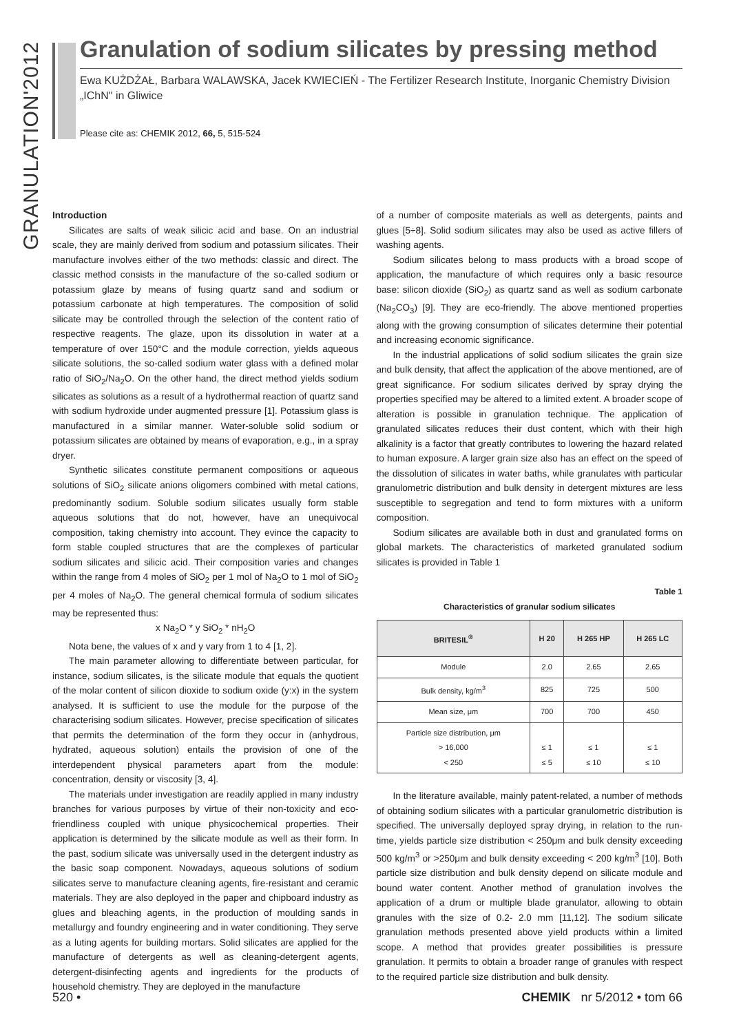GRANULATION'2012
Granulation of sodium silicates by pressing method
Ewa KUŻDŻAŁ, Barbara WALAWSKA, Jacek KWIECIEŃ - The Fertilizer Research Institute, Inorganic Chemistry Division „IChN" in Gliwice
Please cite as: CHEMIK 2012, 66, 5, 515-524
Introduction
Silicates are salts of weak silicic acid and base. On an industrial scale, they are mainly derived from sodium and potassium silicates. Their manufacture involves either of the two methods: classic and direct. The classic method consists in the manufacture of the so-called sodium or potassium glaze by means of fusing quartz sand and sodium or potassium carbonate at high temperatures. The composition of solid silicate may be controlled through the selection of the content ratio of respective reagents. The glaze, upon its dissolution in water at a temperature of over 150°C and the module correction, yields aqueous silicate solutions, the so-called sodium water glass with a defined molar ratio of SiO<sub>2</sub>/Na<sub>2</sub>O. On the other hand, the direct method yields sodium silicates as solutions as a result of a hydrothermal reaction of quartz sand with sodium hydroxide under augmented pressure [1]. Potassium glass is manufactured in a similar manner. Water-soluble solid sodium or potassium silicates are obtained by means of evaporation, e.g., in a spray dryer.
Synthetic silicates constitute permanent compositions or aqueous solutions of SiO<sub>2</sub> silicate anions oligomers combined with metal cations, predominantly sodium. Soluble sodium silicates usually form stable aqueous solutions that do not, however, have an unequivocal composition, taking chemistry into account. They evince the capacity to form stable coupled structures that are the complexes of particular sodium silicates and silicic acid. Their composition varies and changes within the range from 4 moles of SiO<sub>2</sub> per 1 mol of Na<sub>2</sub>O to 1 mol of SiO<sub>2</sub> per 4 moles of Na<sub>2</sub>O. The general chemical formula of sodium silicates may be represented thus:
x Na<sub>2</sub>O * y SiO<sub>2</sub> * nH<sub>2</sub>O
Nota bene, the values of x and y vary from 1 to 4 [1, 2].
The main parameter allowing to differentiate between particular, for instance, sodium silicates, is the silicate module that equals the quotient of the molar content of silicon dioxide to sodium oxide (y:x) in the system analysed. It is sufficient to use the module for the purpose of the characterising sodium silicates. However, precise specification of silicates that permits the determination of the form they occur in (anhydrous, hydrated, aqueous solution) entails the provision of one of the interdependent physical parameters apart from the module: concentration, density or viscosity [3, 4].
The materials under investigation are readily applied in many industry branches for various purposes by virtue of their non-toxicity and eco-friendliness coupled with unique physicochemical properties. Their application is determined by the silicate module as well as their form. In the past, sodium silicate was universally used in the detergent industry as the basic soap component. Nowadays, aqueous solutions of sodium silicates serve to manufacture cleaning agents, fire-resistant and ceramic materials. They are also deployed in the paper and chipboard industry as glues and bleaching agents, in the production of moulding sands in metallurgy and foundry engineering and in water conditioning. They serve as a luting agents for building mortars. Solid silicates are applied for the manufacture of detergents as well as cleaning-detergent agents, detergent-disinfecting agents and ingredients for the products of household chemistry. They are deployed in the manufacture
of a number of composite materials as well as detergents, paints and glues [5÷8]. Solid sodium silicates may also be used as active fillers of washing agents.
Sodium silicates belong to mass products with a broad scope of application, the manufacture of which requires only a basic resource base: silicon dioxide (SiO<sub>2</sub>) as quartz sand as well as sodium carbonate (Na<sub>2</sub>CO<sub>3</sub>) [9]. They are eco-friendly. The above mentioned properties along with the growing consumption of silicates determine their potential and increasing economic significance.
In the industrial applications of solid sodium silicates the grain size and bulk density, that affect the application of the above mentioned, are of great significance. For sodium silicates derived by spray drying the properties specified may be altered to a limited extent. A broader scope of alteration is possible in granulation technique. The application of granulated silicates reduces their dust content, which with their high alkalinity is a factor that greatly contributes to lowering the hazard related to human exposure. A larger grain size also has an effect on the speed of the dissolution of silicates in water baths, while granulates with particular granulometric distribution and bulk density in detergent mixtures are less susceptible to segregation and tend to form mixtures with a uniform composition.
Sodium silicates are available both in dust and granulated forms on global markets. The characteristics of marketed granulated sodium silicates is provided in Table 1
Table 1
Characteristics of granular sodium silicates
| BRITESIL<sup>®</sup> | H 20 | H 265 HP | H 265 LC |
| --- | --- | --- | --- |
| Module | 2.0 | 2.65 | 2.65 |
| Bulk density, kg/m<sup>3</sup> | 825 | 725 | 500 |
| Mean size, μm | 700 | 700 | 450 |
| Particle size distribution, μm > 16,000 < 250 | ≤ 1 ≤ 5 | ≤ 1 ≤ 10 | ≤ 1 ≤ 10 |
In the literature available, mainly patent-related, a number of methods of obtaining sodium silicates with a particular granulometric distribution is specified. The universally deployed spray drying, in relation to the run-time, yields particle size distribution < 250μm and bulk density exceeding 500 kg/m<sup>3</sup> or >250μm and bulk density exceeding < 200 kg/m<sup>3</sup> [10]. Both particle size distribution and bulk density depend on silicate module and bound water content. Another method of granulation involves the application of a drum or multiple blade granulator, allowing to obtain granules with the size of 0.2- 2.0 mm [11,12]. The sodium silicate granulation methods presented above yield products within a limited scope. A method that provides greater possibilities is pressure granulation. It permits to obtain a broader range of granules with respect to the required particle size distribution and bulk density.
520 • CHEMIK nr 5/2012 • tom 66